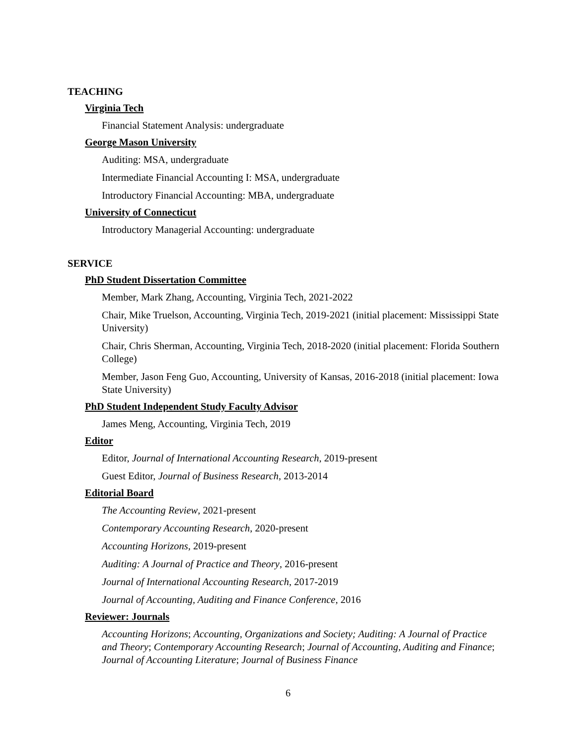TEACHING
Virginia Tech
Financial Statement Analysis: undergraduate
George Mason University
Auditing: MSA, undergraduate
Intermediate Financial Accounting I: MSA, undergraduate
Introductory Financial Accounting: MBA, undergraduate
University of Connecticut
Introductory Managerial Accounting: undergraduate
SERVICE
PhD Student Dissertation Committee
Member, Mark Zhang, Accounting, Virginia Tech, 2021-2022
Chair, Mike Truelson, Accounting, Virginia Tech, 2019-2021 (initial placement: Mississippi State University)
Chair, Chris Sherman, Accounting, Virginia Tech, 2018-2020 (initial placement: Florida Southern College)
Member, Jason Feng Guo, Accounting, University of Kansas, 2016-2018 (initial placement: Iowa State University)
PhD Student Independent Study Faculty Advisor
James Meng, Accounting, Virginia Tech, 2019
Editor
Editor, Journal of International Accounting Research, 2019-present
Guest Editor, Journal of Business Research, 2013-2014
Editorial Board
The Accounting Review, 2021-present
Contemporary Accounting Research, 2020-present
Accounting Horizons, 2019-present
Auditing: A Journal of Practice and Theory, 2016-present
Journal of International Accounting Research, 2017-2019
Journal of Accounting, Auditing and Finance Conference, 2016
Reviewer: Journals
Accounting Horizons; Accounting, Organizations and Society; Auditing: A Journal of Practice and Theory; Contemporary Accounting Research; Journal of Accounting, Auditing and Finance; Journal of Accounting Literature; Journal of Business Finance
6